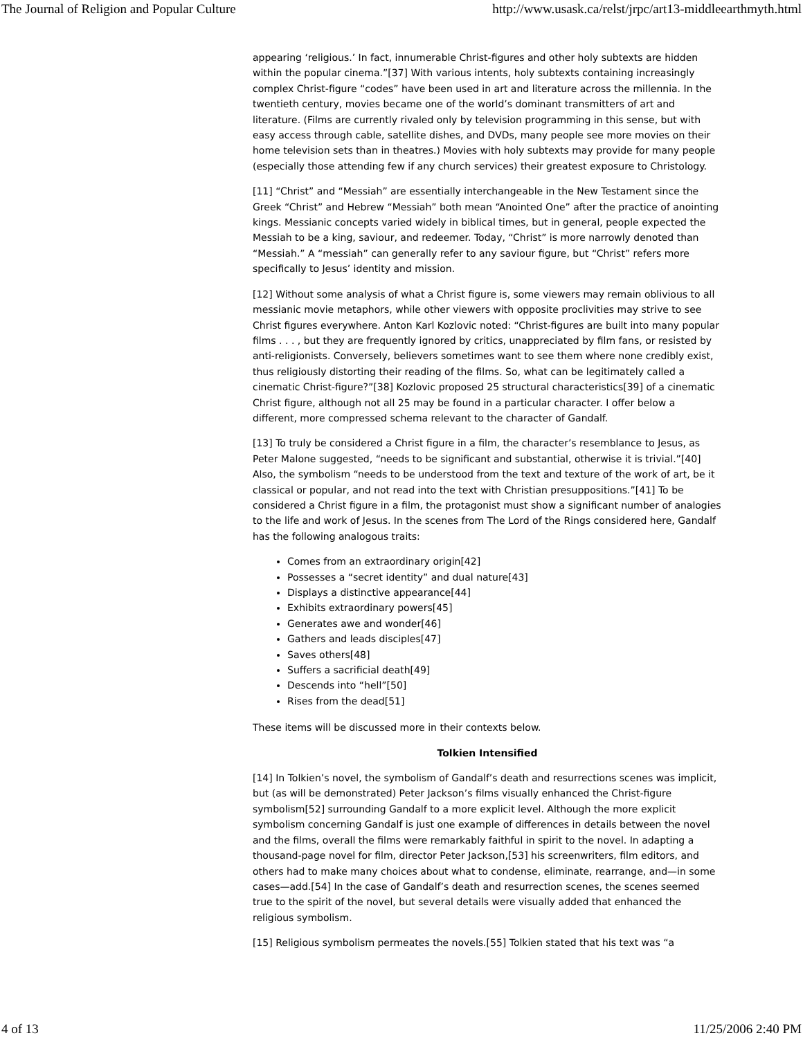The Journal of Religion and Popular Culture http://www.usask.ca/relst/jrpc/art13-middleearthmyth.html
appearing ‘religious.’ In fact, innumerable Christ-figures and other holy subtexts are hidden within the popular cinema.”[37] With various intents, holy subtexts containing increasingly complex Christ-figure “codes” have been used in art and literature across the millennia. In the twentieth century, movies became one of the world’s dominant transmitters of art and literature. (Films are currently rivaled only by television programming in this sense, but with easy access through cable, satellite dishes, and DVDs, many people see more movies on their home television sets than in theatres.) Movies with holy subtexts may provide for many people (especially those attending few if any church services) their greatest exposure to Christology.
[11] “Christ” and “Messiah” are essentially interchangeable in the New Testament since the Greek “Christ” and Hebrew “Messiah” both mean “Anointed One” after the practice of anointing kings. Messianic concepts varied widely in biblical times, but in general, people expected the Messiah to be a king, saviour, and redeemer. Today, “Christ” is more narrowly denoted than “Messiah.” A “messiah” can generally refer to any saviour figure, but “Christ” refers more specifically to Jesus’ identity and mission.
[12] Without some analysis of what a Christ figure is, some viewers may remain oblivious to all messianic movie metaphors, while other viewers with opposite proclivities may strive to see Christ figures everywhere. Anton Karl Kozlovic noted: “Christ-figures are built into many popular films . . . , but they are frequently ignored by critics, unappreciated by film fans, or resisted by anti-religionists. Conversely, believers sometimes want to see them where none credibly exist, thus religiously distorting their reading of the films. So, what can be legitimately called a cinematic Christ-figure?”[38] Kozlovic proposed 25 structural characteristics[39] of a cinematic Christ figure, although not all 25 may be found in a particular character. I offer below a different, more compressed schema relevant to the character of Gandalf.
[13] To truly be considered a Christ figure in a film, the character’s resemblance to Jesus, as Peter Malone suggested, “needs to be significant and substantial, otherwise it is trivial.”[40] Also, the symbolism “needs to be understood from the text and texture of the work of art, be it classical or popular, and not read into the text with Christian presuppositions.”[41] To be considered a Christ figure in a film, the protagonist must show a significant number of analogies to the life and work of Jesus. In the scenes from The Lord of the Rings considered here, Gandalf has the following analogous traits:
Comes from an extraordinary origin[42]
Possesses a “secret identity” and dual nature[43]
Displays a distinctive appearance[44]
Exhibits extraordinary powers[45]
Generates awe and wonder[46]
Gathers and leads disciples[47]
Saves others[48]
Suffers a sacrificial death[49]
Descends into “hell”[50]
Rises from the dead[51]
These items will be discussed more in their contexts below.
Tolkien Intensified
[14] In Tolkien’s novel, the symbolism of Gandalf’s death and resurrections scenes was implicit, but (as will be demonstrated) Peter Jackson’s films visually enhanced the Christ-figure symbolism[52] surrounding Gandalf to a more explicit level. Although the more explicit symbolism concerning Gandalf is just one example of differences in details between the novel and the films, overall the films were remarkably faithful in spirit to the novel. In adapting a thousand-page novel for film, director Peter Jackson,[53] his screenwriters, film editors, and others had to make many choices about what to condense, eliminate, rearrange, and—in some cases—add.[54] In the case of Gandalf’s death and resurrection scenes, the scenes seemed true to the spirit of the novel, but several details were visually added that enhanced the religious symbolism.
[15] Religious symbolism permeates the novels.[55] Tolkien stated that his text was “a
4 of 13 11/25/2006 2:40 PM